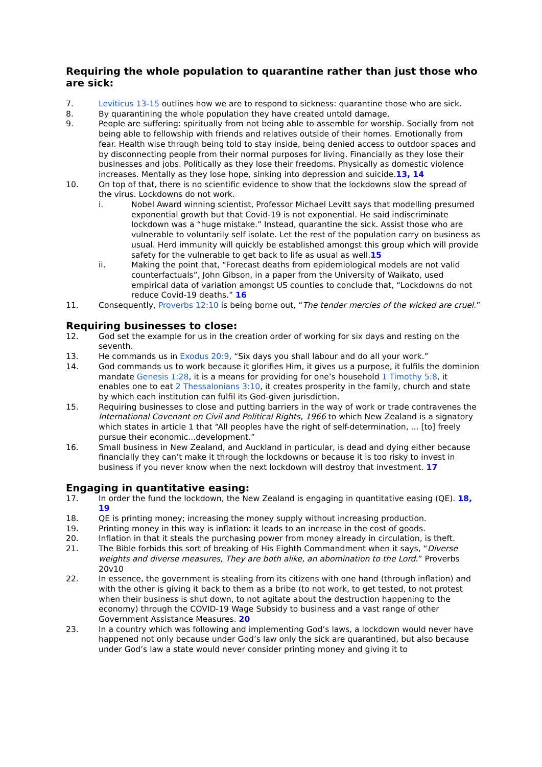Requiring the whole population to quarantine rather than just those who are sick:
7. Leviticus 13-15 outlines how we are to respond to sickness: quarantine those who are sick.
8. By quarantining the whole population they have created untold damage.
9. People are suffering: spiritually from not being able to assemble for worship. Socially from not being able to fellowship with friends and relatives outside of their homes. Emotionally from fear. Health wise through being told to stay inside, being denied access to outdoor spaces and by disconnecting people from their normal purposes for living. Financially as they lose their businesses and jobs. Politically as they lose their freedoms. Physically as domestic violence increases. Mentally as they lose hope, sinking into depression and suicide.13, 14
10. On top of that, there is no scientific evidence to show that the lockdowns slow the spread of the virus. Lockdowns do not work.
i. Nobel Award winning scientist, Professor Michael Levitt says that modelling presumed exponential growth but that Covid-19 is not exponential. He said indiscriminate lockdown was a “huge mistake.” Instead, quarantine the sick. Assist those who are vulnerable to voluntarily self isolate. Let the rest of the population carry on business as usual. Herd immunity will quickly be established amongst this group which will provide safety for the vulnerable to get back to life as usual as well.15
ii. Making the point that, “Forecast deaths from epidemiological models are not valid counterfactuals”, John Gibson, in a paper from the University of Waikato, used empirical data of variation amongst US counties to conclude that, “Lockdowns do not reduce Covid-19 deaths.” 16
11. Consequently, Proverbs 12:10 is being borne out, “The tender mercies of the wicked are cruel.”
Requiring businesses to close:
12. God set the example for us in the creation order of working for six days and resting on the seventh.
13. He commands us in Exodus 20:9, “Six days you shall labour and do all your work.”
14. God commands us to work because it glorifies Him, it gives us a purpose, it fulfils the dominion mandate Genesis 1:28, it is a means for providing for one’s household 1 Timothy 5:8, it enables one to eat 2 Thessalonians 3:10, it creates prosperity in the family, church and state by which each institution can fulfil its God-given jurisdiction.
15. Requiring businesses to close and putting barriers in the way of work or trade contravenes the International Covenant on Civil and Political Rights, 1966 to which New Zealand is a signatory which states in article 1 that “All peoples have the right of self-determination, ... [to] freely pursue their economic...development.”
16. Small business in New Zealand, and Auckland in particular, is dead and dying either because financially they can’t make it through the lockdowns or because it is too risky to invest in business if you never know when the next lockdown will destroy that investment. 17
Engaging in quantitative easing:
17. In order the fund the lockdown, the New Zealand is engaging in quantitative easing (QE). 18, 19
18. QE is printing money; increasing the money supply without increasing production.
19. Printing money in this way is inflation: it leads to an increase in the cost of goods.
20. Inflation in that it steals the purchasing power from money already in circulation, is theft.
21. The Bible forbids this sort of breaking of His Eighth Commandment when it says, “Diverse weights and diverse measures, They are both alike, an abomination to the Lord.” Proverbs 20v10
22. In essence, the government is stealing from its citizens with one hand (through inflation) and with the other is giving it back to them as a bribe (to not work, to get tested, to not protest when their business is shut down, to not agitate about the destruction happening to the economy) through the COVID-19 Wage Subsidy to business and a vast range of other Government Assistance Measures. 20
23. In a country which was following and implementing God’s laws, a lockdown would never have happened not only because under God’s law only the sick are quarantined, but also because under God’s law a state would never consider printing money and giving it to